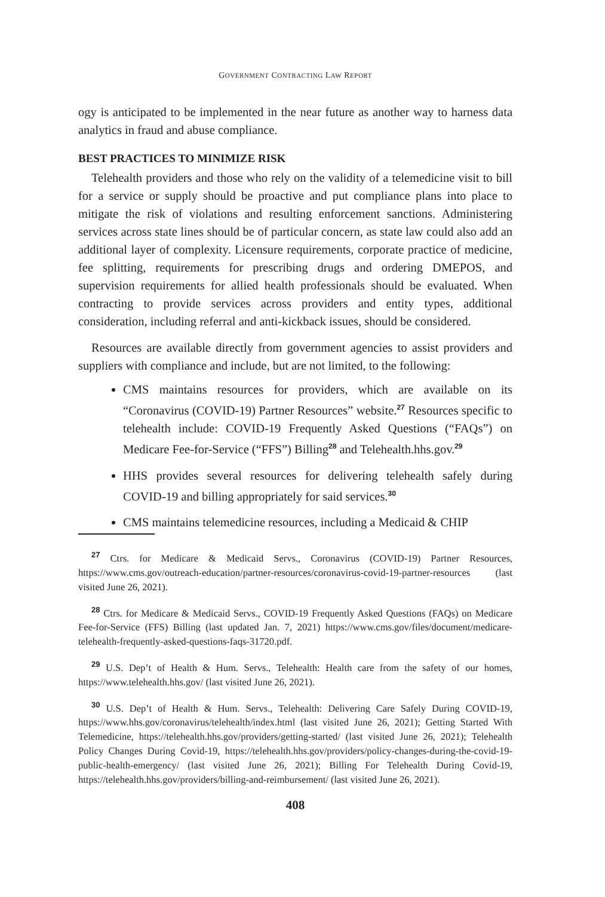GOVERNMENT CONTRACTING LAW REPORT
ogy is anticipated to be implemented in the near future as another way to harness data analytics in fraud and abuse compliance.
BEST PRACTICES TO MINIMIZE RISK
Telehealth providers and those who rely on the validity of a telemedicine visit to bill for a service or supply should be proactive and put compliance plans into place to mitigate the risk of violations and resulting enforcement sanctions. Administering services across state lines should be of particular concern, as state law could also add an additional layer of complexity. Licensure requirements, corporate practice of medicine, fee splitting, requirements for prescribing drugs and ordering DMEPOS, and supervision requirements for allied health professionals should be evaluated. When contracting to provide services across providers and entity types, additional consideration, including referral and anti-kickback issues, should be considered.
Resources are available directly from government agencies to assist providers and suppliers with compliance and include, but are not limited, to the following:
CMS maintains resources for providers, which are available on its “Coronavirus (COVID-19) Partner Resources” website.<sup>27</sup> Resources specific to telehealth include: COVID-19 Frequently Asked Questions (“FAQs”) on Medicare Fee-for-Service (“FFS”) Billing<sup>28</sup> and Telehealth.hhs.gov.<sup>29</sup>
HHS provides several resources for delivering telehealth safely during COVID-19 and billing appropriately for said services.<sup>30</sup>
CMS maintains telemedicine resources, including a Medicaid & CHIP
<sup>27</sup> Ctrs. for Medicare & Medicaid Servs., Coronavirus (COVID-19) Partner Resources, https://www.cms.gov/outreach-education/partner-resources/coronavirus-covid-19-partner-resources (last visited June 26, 2021).
<sup>28</sup> Ctrs. for Medicare & Medicaid Servs., COVID-19 Frequently Asked Questions (FAQs) on Medicare Fee-for-Service (FFS) Billing (last updated Jan. 7, 2021) https://www.cms.gov/files/document/medicare-telehealth-frequently-asked-questions-faqs-31720.pdf.
<sup>29</sup> U.S. Dep’t of Health & Hum. Servs., Telehealth: Health care from the safety of our homes, https://www.telehealth.hhs.gov/ (last visited June 26, 2021).
<sup>30</sup> U.S. Dep’t of Health & Hum. Servs., Telehealth: Delivering Care Safely During COVID-19, https://www.hhs.gov/coronavirus/telehealth/index.html (last visited June 26, 2021); Getting Started With Telemedicine, https://telehealth.hhs.gov/providers/getting-started/ (last visited June 26, 2021); Telehealth Policy Changes During Covid-19, https://telehealth.hhs.gov/providers/policy-changes-during-the-covid-19-public-health-emergency/ (last visited June 26, 2021); Billing For Telehealth During Covid-19, https://telehealth.hhs.gov/providers/billing-and-reimbursement/ (last visited June 26, 2021).
408